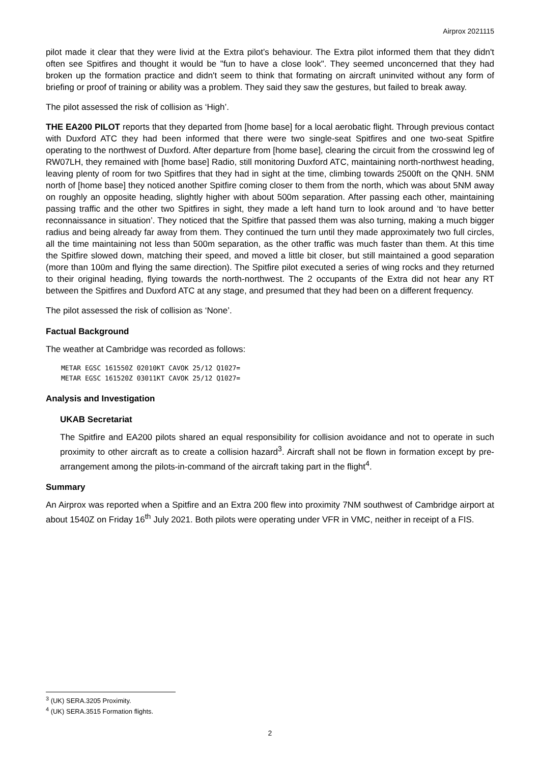Airprox 2021115
pilot made it clear that they were livid at the Extra pilot’s behaviour. The Extra pilot informed them that they didn't often see Spitfires and thought it would be "fun to have a close look". They seemed unconcerned that they had broken up the formation practice and didn't seem to think that formating on aircraft uninvited without any form of briefing or proof of training or ability was a problem. They said they saw the gestures, but failed to break away.
The pilot assessed the risk of collision as ‘High’.
THE EA200 PILOT reports that they departed from [home base] for a local aerobatic flight. Through previous contact with Duxford ATC they had been informed that there were two single-seat Spitfires and one two-seat Spitfire operating to the northwest of Duxford. After departure from [home base], clearing the circuit from the crosswind leg of RW07LH, they remained with [home base] Radio, still monitoring Duxford ATC, maintaining north-northwest heading, leaving plenty of room for two Spitfires that they had in sight at the time, climbing towards 2500ft on the QNH. 5NM north of [home base] they noticed another Spitfire coming closer to them from the north, which was about 5NM away on roughly an opposite heading, slightly higher with about 500m separation. After passing each other, maintaining passing traffic and the other two Spitfires in sight, they made a left hand turn to look around and ‘to have better reconnaissance in situation’. They noticed that the Spitfire that passed them was also turning, making a much bigger radius and being already far away from them. They continued the turn until they made approximately two full circles, all the time maintaining not less than 500m separation, as the other traffic was much faster than them. At this time the Spitfire slowed down, matching their speed, and moved a little bit closer, but still maintained a good separation (more than 100m and flying the same direction). The Spitfire pilot executed a series of wing rocks and they returned to their original heading, flying towards the north-northwest. The 2 occupants of the Extra did not hear any RT between the Spitfires and Duxford ATC at any stage, and presumed that they had been on a different frequency.
The pilot assessed the risk of collision as ‘None’.
Factual Background
The weather at Cambridge was recorded as follows:
METAR EGSC 161550Z 02010KT CAVOK 25/12 Q1027=
METAR EGSC 161520Z 03011KT CAVOK 25/12 Q1027=
Analysis and Investigation
UKAB Secretariat
The Spitfire and EA200 pilots shared an equal responsibility for collision avoidance and not to operate in such proximity to other aircraft as to create a collision hazard<sup>3</sup>. Aircraft shall not be flown in formation except by pre-arrangement among the pilots-in-command of the aircraft taking part in the flight<sup>4</sup>.
Summary
An Airprox was reported when a Spitfire and an Extra 200 flew into proximity 7NM southwest of Cambridge airport at about 1540Z on Friday 16<sup>th</sup> July 2021. Both pilots were operating under VFR in VMC, neither in receipt of a FIS.
<sup>3</sup> (UK) SERA.3205 Proximity.
<sup>4</sup> (UK) SERA.3515 Formation flights.
2